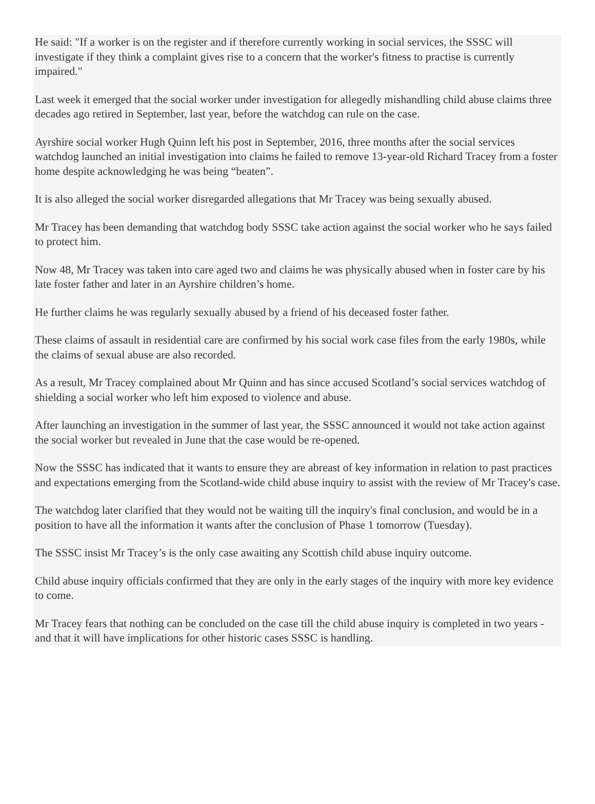He said: "If a worker is on the register and if therefore currently working in social services, the SSSC will investigate if they think a complaint gives rise to a concern that the worker's fitness to practise is currently impaired."
Last week it emerged that the social worker under investigation for allegedly mishandling child abuse claims three decades ago retired in September, last year, before the watchdog can rule on the case.
Ayrshire social worker Hugh Quinn left his post in September, 2016, three months after the social services watchdog launched an initial investigation into claims he failed to remove 13-year-old Richard Tracey from a foster home despite acknowledging he was being “beaten”.
It is also alleged the social worker disregarded allegations that Mr Tracey was being sexually abused.
Mr Tracey has been demanding that watchdog body SSSC take action against the social worker who he says failed to protect him.
Now 48, Mr Tracey was taken into care aged two and claims he was physically abused when in foster care by his late foster father and later in an Ayrshire children’s home.
He further claims he was regularly sexually abused by a friend of his deceased foster father.
These claims of assault in residential care are confirmed by his social work case files from the early 1980s, while the claims of sexual abuse are also recorded.
As a result, Mr Tracey complained about Mr Quinn and has since accused Scotland’s social services watchdog of shielding a social worker who left him exposed to violence and abuse.
After launching an investigation in the summer of last year, the SSSC announced it would not take action against the social worker but revealed in June that the case would be re-opened.
Now the SSSC has indicated that it wants to ensure they are abreast of key information in relation to past practices and expectations emerging from the Scotland-wide child abuse inquiry to assist with the review of Mr Tracey's case.
The watchdog later clarified that they would not be waiting till the inquiry's final conclusion, and would be in a position to have all the information it wants after the conclusion of Phase 1 tomorrow (Tuesday).
The SSSC insist Mr Tracey’s is the only case awaiting any Scottish child abuse inquiry outcome.
Child abuse inquiry officials confirmed that they are only in the early stages of the inquiry with more key evidence to come.
Mr Tracey fears that nothing can be concluded on the case till the child abuse inquiry is completed in two years - and that it will have implications for other historic cases SSSC is handling.